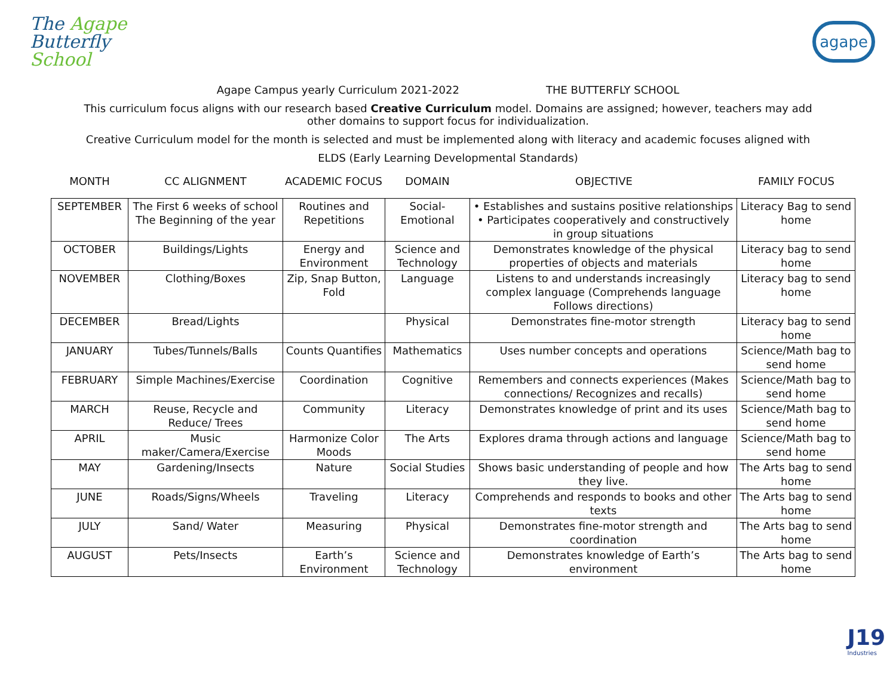The Agape
Butterfly
School
agape
Agape Campus yearly Curriculum 2021-2022 THE BUTTERFLY SCHOOL
This curriculum focus aligns with our research based Creative Curriculum model. Domains are assigned; however, teachers may add other domains to support focus for individualization.
Creative Curriculum model for the month is selected and must be implemented along with literacy and academic focuses aligned with
ELDS (Early Learning Developmental Standards)
MONTH CC ALIGNMENT ACADEMIC FOCUS DOMAIN OBJECTIVE FAMILY FOCUS
| SEPTEMBER | The First 6 weeks of school The Beginning of the year | Routines and Repetitions | Social-Emotional | • Establishes and sustains positive relationships • Participates cooperatively and constructively in group situations | Literacy Bag to send home |
| OCTOBER | Buildings/Lights | Energy and Environment | Science and Technology | Demonstrates knowledge of the physical properties of objects and materials | Literacy bag to send home |
| NOVEMBER | Clothing/Boxes | Zip, Snap Button, Fold | Language | Listens to and understands increasingly complex language (Comprehends language Follows directions) | Literacy bag to send home |
| DECEMBER | Bread/Lights | | Physical | Demonstrates fine-motor strength | Literacy bag to send home |
| JANUARY | Tubes/Tunnels/Balls | Counts Quantifies | Mathematics | Uses number concepts and operations | Science/Math bag to send home |
| FEBRUARY | Simple Machines/Exercise | Coordination | Cognitive | Remembers and connects experiences (Makes connections/ Recognizes and recalls) | Science/Math bag to send home |
| MARCH | Reuse, Recycle and Reduce/ Trees | Community | Literacy | Demonstrates knowledge of print and its uses | Science/Math bag to send home |
| APRIL | Music maker/Camera/Exercise | Harmonize Color Moods | The Arts | Explores drama through actions and language | Science/Math bag to send home |
| MAY | Gardening/Insects | Nature | Social Studies | Shows basic understanding of people and how they live. | The Arts bag to send home |
| JUNE | Roads/Signs/Wheels | Traveling | Literacy | Comprehends and responds to books and other texts | The Arts bag to send home |
| JULY | Sand/ Water | Measuring | Physical | Demonstrates fine-motor strength and coordination | The Arts bag to send home |
| AUGUST | Pets/Insects | Earth’s Environment | Science and Technology | Demonstrates knowledge of Earth’s environment | The Arts bag to send home |
J19
Industries